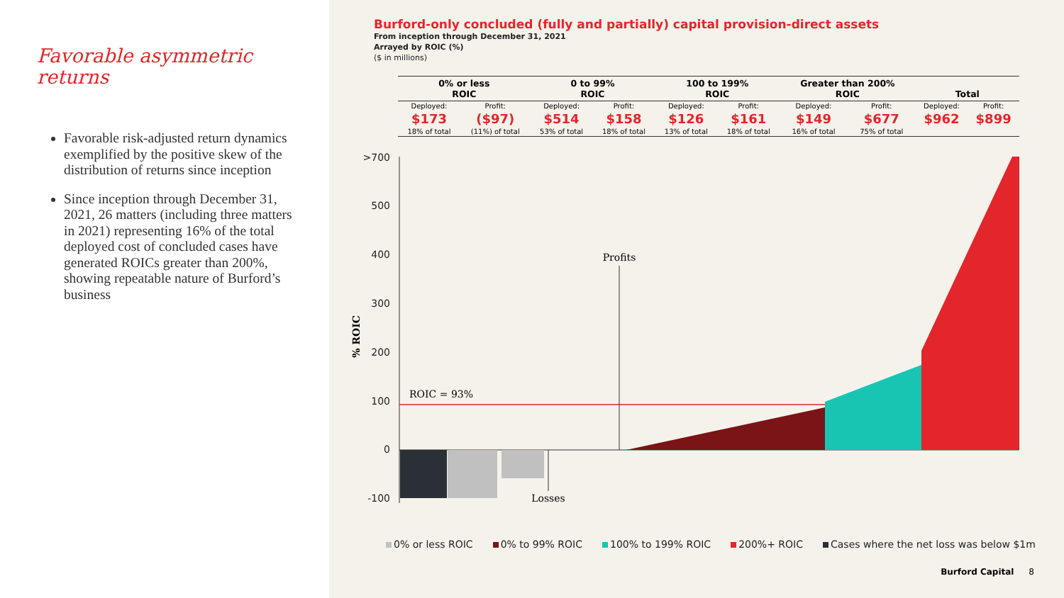Favorable asymmetric returns
Favorable risk-adjusted return dynamics exemplified by the positive skew of the distribution of returns since inception
Since inception through December 31, 2021, 26 matters (including three matters in 2021) representing 16% of the total deployed cost of concluded cases have generated ROICs greater than 200%, showing repeatable nature of Burford’s business
Burford-only concluded (fully and partially) capital provision-direct assets
From inception through December 31, 2021
Arrayed by ROIC (%)
($ in millions)
| 0% or less ROIC | | 0 to 99% ROIC | | 100 to 199% ROIC | | Greater than 200% ROIC | | Total | |
| --- | --- | --- | --- | --- | --- | --- | --- | --- | --- |
| Deployed: | Profit: | Deployed: | Profit: | Deployed: | Profit: | Deployed: | Profit: | Deployed: | Profit: |
| $173 | ($97) | $514 | $158 | $126 | $161 | $149 | $677 | $962 | $899 |
| 18% of total | (11%) of total | 53% of total | 18% of total | 13% of total | 18% of total | 16% of total | 75% of total | | |
>700
500
400
300
200
100
0
-100
% ROIC
ROIC = 93%
Profits
Losses
0% or less ROIC 0% to 99% ROIC 100% to 199% ROIC 200%+ ROIC Cases where the net loss was below $1m
Burford Capital 8